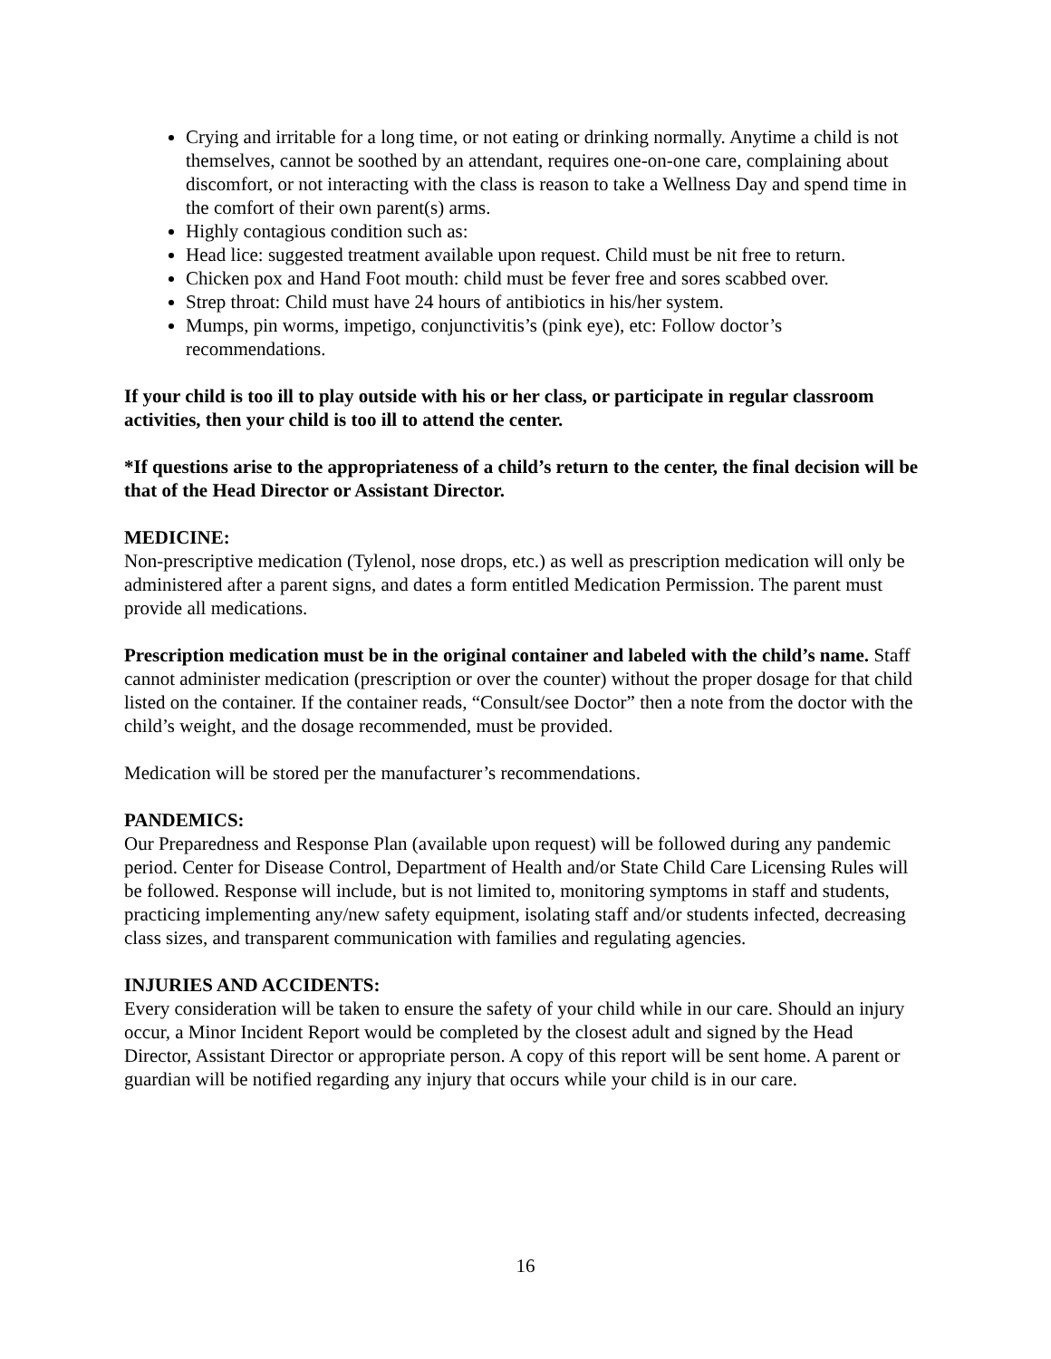Crying and irritable for a long time, or not eating or drinking normally. Anytime a child is not themselves, cannot be soothed by an attendant, requires one-on-one care, complaining about discomfort, or not interacting with the class is reason to take a Wellness Day and spend time in the comfort of their own parent(s) arms.
Highly contagious condition such as:
Head lice: suggested treatment available upon request. Child must be nit free to return.
Chicken pox and Hand Foot mouth: child must be fever free and sores scabbed over.
Strep throat: Child must have 24 hours of antibiotics in his/her system.
Mumps, pin worms, impetigo, conjunctivitis’s (pink eye), etc: Follow doctor’s recommendations.
If your child is too ill to play outside with his or her class, or participate in regular classroom activities, then your child is too ill to attend the center.
*If questions arise to the appropriateness of a child’s return to the center, the final decision will be that of the Head Director or Assistant Director.
MEDICINE:
Non-prescriptive medication (Tylenol, nose drops, etc.) as well as prescription medication will only be administered after a parent signs, and dates a form entitled Medication Permission. The parent must provide all medications.
Prescription medication must be in the original container and labeled with the child’s name. Staff cannot administer medication (prescription or over the counter) without the proper dosage for that child listed on the container. If the container reads, “Consult/see Doctor” then a note from the doctor with the child’s weight, and the dosage recommended, must be provided.
Medication will be stored per the manufacturer’s recommendations.
PANDEMICS:
Our Preparedness and Response Plan (available upon request) will be followed during any pandemic period. Center for Disease Control, Department of Health and/or State Child Care Licensing Rules will be followed. Response will include, but is not limited to, monitoring symptoms in staff and students, practicing implementing any/new safety equipment, isolating staff and/or students infected, decreasing class sizes, and transparent communication with families and regulating agencies.
INJURIES AND ACCIDENTS:
Every consideration will be taken to ensure the safety of your child while in our care. Should an injury occur, a Minor Incident Report would be completed by the closest adult and signed by the Head Director, Assistant Director or appropriate person. A copy of this report will be sent home. A parent or guardian will be notified regarding any injury that occurs while your child is in our care.
16